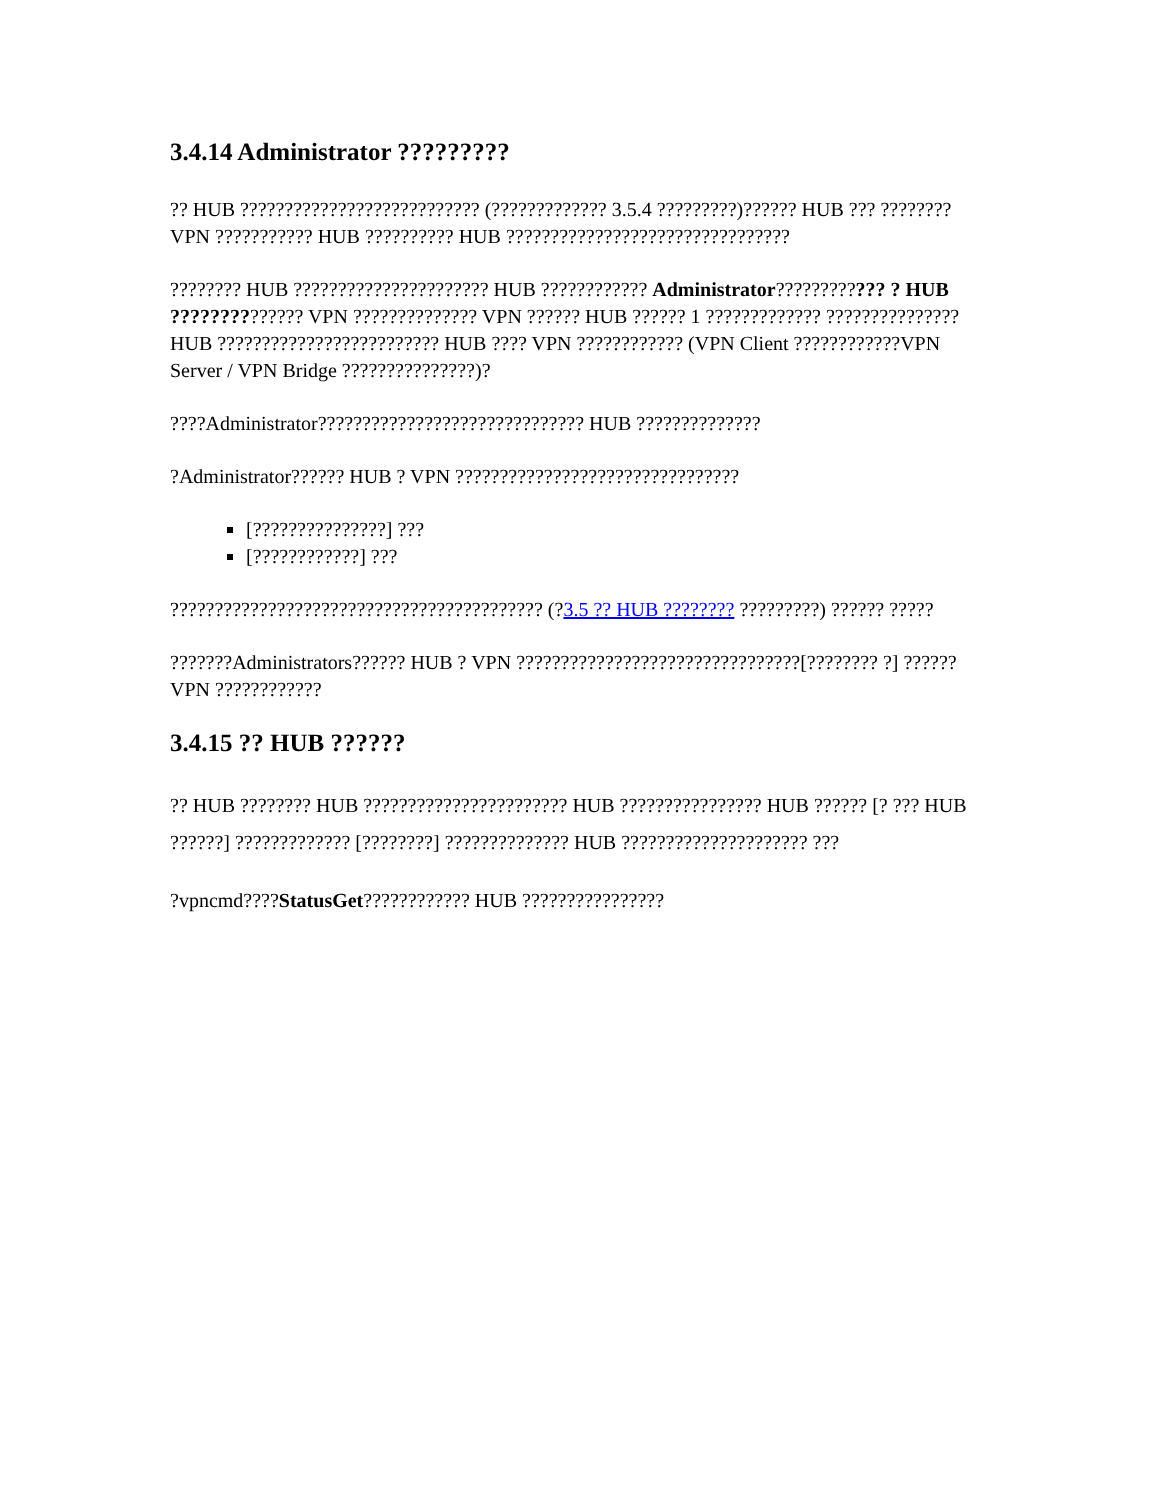3.4.14 Administrator ?????????
?? HUB ??????????????????????????? (????????????? 3.5.4 ?????????)?????? HUB ??? ???????? VPN ??????????? HUB ?????????? HUB ????????????????????????????????
???????? HUB ?????????????????????? HUB ???????????? Administrator???????????? ? HUB ?????????????? VPN ?????????????? VPN ?????? HUB ?????? 1 ????????????? ??????????????? HUB ????????????????????????? HUB ???? VPN ???????????? (VPN Client ????????????VPN Server / VPN Bridge ???????????????)?
????Administrator?????????????????????????????? HUB ??????????????
?Administrator?????? HUB ? VPN ????????????????????????????????
[???????????????] ???
[????????????] ???
?????????????????????????????????????????? (?3.5 ?? HUB ???????? ?????????) ?????? ?????
???????Administrators?????? HUB ? VPN ????????????????????????????????[???????? ?] ?????? VPN ????????????
3.4.15 ?? HUB ??????
?? HUB ???????? HUB ??????????????????????? HUB ???????????????? HUB ?????? [? ??? HUB ??????] ????????????? [????????] ?????????????? HUB ????????????????????? ???
?vpncmd????StatusGet???????????? HUB ????????????????